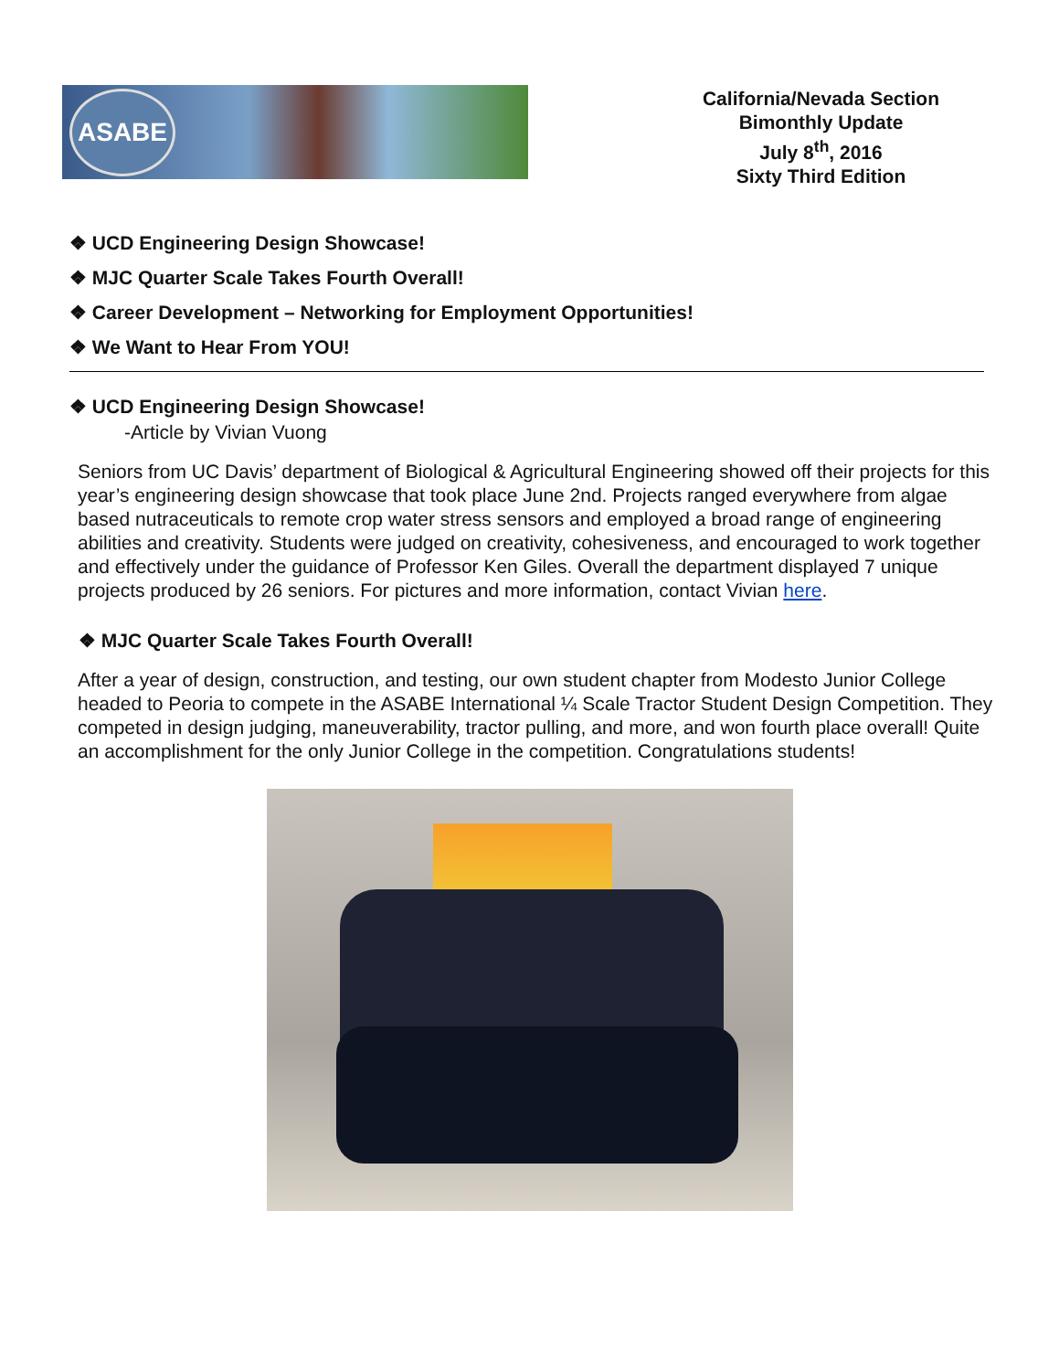ASABE
California/Nevada Section
Bimonthly Update
July 8<sup>th</sup>, 2016
Sixty Third Edition
❖ UCD Engineering Design Showcase!
❖ MJC Quarter Scale Takes Fourth Overall!
❖ Career Development – Networking for Employment Opportunities!
❖ We Want to Hear From YOU!
❖ UCD Engineering Design Showcase!
-Article by Vivian Vuong
Seniors from UC Davis’ department of Biological & Agricultural Engineering showed off their projects for this year’s engineering design showcase that took place June 2nd. Projects ranged everywhere from algae based nutraceuticals to remote crop water stress sensors and employed a broad range of engineering abilities and creativity. Students were judged on creativity, cohesiveness, and encouraged to work together and effectively under the guidance of Professor Ken Giles. Overall the department displayed 7 unique projects produced by 26 seniors. For pictures and more information, contact Vivian here.
❖ MJC Quarter Scale Takes Fourth Overall!
After a year of design, construction, and testing, our own student chapter from Modesto Junior College headed to Peoria to compete in the ASABE International ¼ Scale Tractor Student Design Competition. They competed in design judging, maneuverability, tractor pulling, and more, and won fourth place overall! Quite an accomplishment for the only Junior College in the competition. Congratulations students!